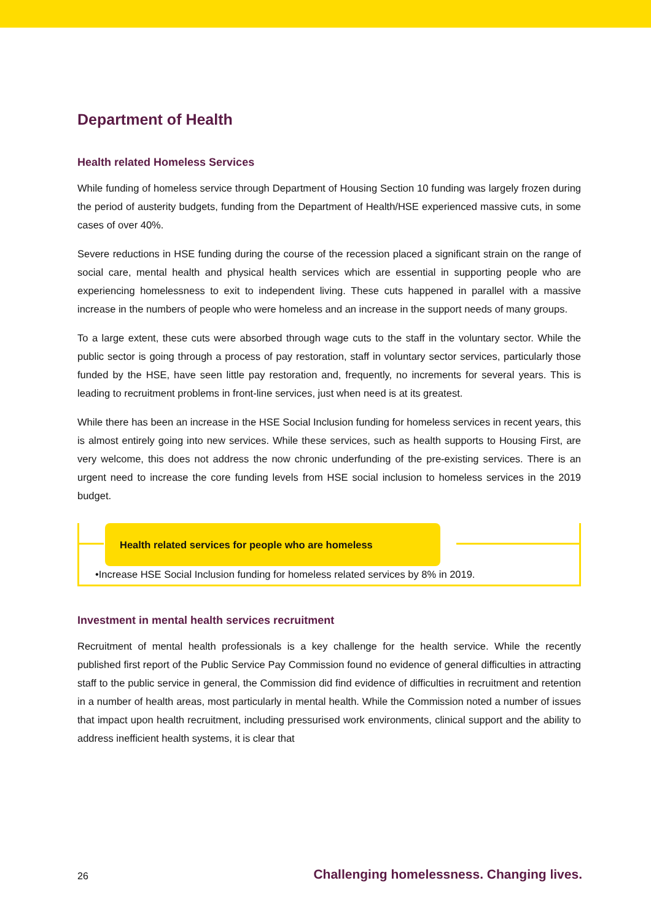Department of Health
Health related Homeless Services
While funding of homeless service through Department of Housing Section 10 funding was largely frozen during the period of austerity budgets, funding from the Department of Health/HSE experienced massive cuts, in some cases of over 40%.
Severe reductions in HSE funding during the course of the recession placed a significant strain on the range of social care, mental health and physical health services which are essential in supporting people who are experiencing homelessness to exit to independent living. These cuts happened in parallel with a massive increase in the numbers of people who were homeless and an increase in the support needs of many groups.
To a large extent, these cuts were absorbed through wage cuts to the staff in the voluntary sector. While the public sector is going through a process of pay restoration, staff in voluntary sector services, particularly those funded by the HSE, have seen little pay restoration and, frequently, no increments for several years. This is leading to recruitment problems in front-line services, just when need is at its greatest.
While there has been an increase in the HSE Social Inclusion funding for homeless services in recent years, this is almost entirely going into new services. While these services, such as health supports to Housing First, are very welcome, this does not address the now chronic underfunding of the pre-existing services. There is an urgent need to increase the core funding levels from HSE social inclusion to homeless services in the 2019 budget.
Health related services for people who are homeless
•Increase HSE Social Inclusion funding for homeless related services by 8% in 2019.
Investment in mental health services recruitment
Recruitment of mental health professionals is a key challenge for the health service. While the recently published first report of the Public Service Pay Commission found no evidence of general difficulties in attracting staff to the public service in general, the Commission did find evidence of difficulties in recruitment and retention in a number of health areas, most particularly in mental health. While the Commission noted a number of issues that impact upon health recruitment, including pressurised work environments, clinical support and the ability to address inefficient health systems, it is clear that
26 Challenging homelessness. Changing lives.